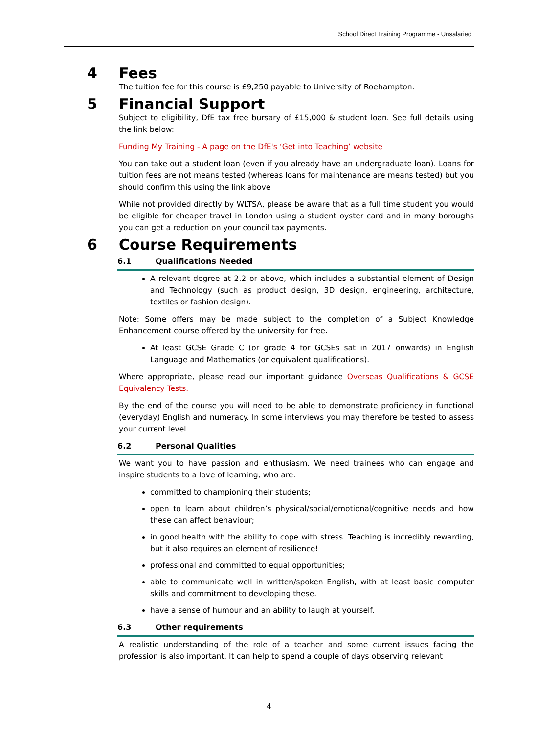School Direct Training Programme - Unsalaried
4 Fees
The tuition fee for this course is £9,250 payable to University of Roehampton.
5 Financial Support
Subject to eligibility, DfE tax free bursary of £15,000 & student loan. See full details using the link below:
Funding My Training - A page on the DfE's ‘Get into Teaching’ website
You can take out a student loan (even if you already have an undergraduate loan). Loans for tuition fees are not means tested (whereas loans for maintenance are means tested) but you should confirm this using the link above
While not provided directly by WLTSA, please be aware that as a full time student you would be eligible for cheaper travel in London using a student oyster card and in many boroughs you can get a reduction on your council tax payments.
6 Course Requirements
6.1 Qualifications Needed
A relevant degree at 2.2 or above, which includes a substantial element of Design and Technology (such as product design, 3D design, engineering, architecture, textiles or fashion design).
Note: Some offers may be made subject to the completion of a Subject Knowledge Enhancement course offered by the university for free.
At least GCSE Grade C (or grade 4 for GCSEs sat in 2017 onwards) in English Language and Mathematics (or equivalent qualifications).
Where appropriate, please read our important guidance Overseas Qualifications & GCSE Equivalency Tests.
By the end of the course you will need to be able to demonstrate proficiency in functional (everyday) English and numeracy. In some interviews you may therefore be tested to assess your current level.
6.2 Personal Qualities
We want you to have passion and enthusiasm. We need trainees who can engage and inspire students to a love of learning, who are:
committed to championing their students;
open to learn about children’s physical/social/emotional/cognitive needs and how these can affect behaviour;
in good health with the ability to cope with stress. Teaching is incredibly rewarding, but it also requires an element of resilience!
professional and committed to equal opportunities;
able to communicate well in written/spoken English, with at least basic computer skills and commitment to developing these.
have a sense of humour and an ability to laugh at yourself.
6.3 Other requirements
A realistic understanding of the role of a teacher and some current issues facing the profession is also important. It can help to spend a couple of days observing relevant
4